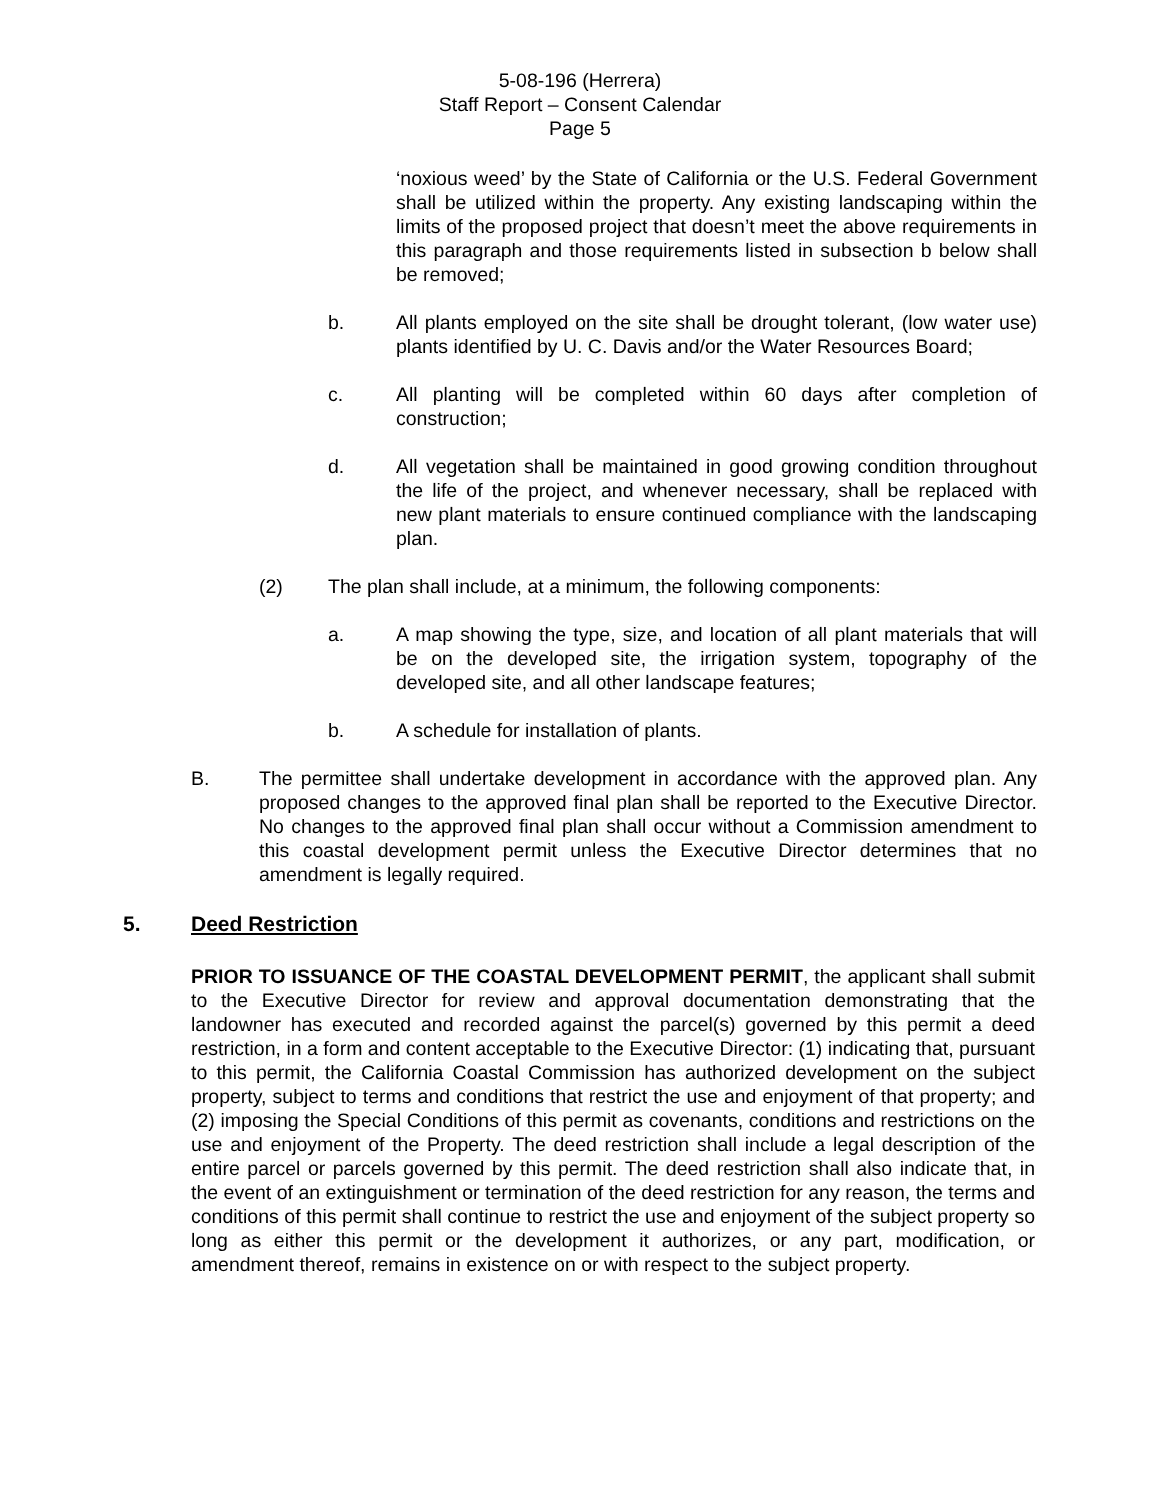5-08-196 (Herrera)
Staff Report – Consent Calendar
Page 5
‘noxious weed’ by the State of California or the U.S. Federal Government shall be utilized within the property. Any existing landscaping within the limits of the proposed project that doesn’t meet the above requirements in this paragraph and those requirements listed in subsection b below shall be removed;
b. All plants employed on the site shall be drought tolerant, (low water use) plants identified by U. C. Davis and/or the Water Resources Board;
c. All planting will be completed within 60 days after completion of construction;
d. All vegetation shall be maintained in good growing condition throughout the life of the project, and whenever necessary, shall be replaced with new plant materials to ensure continued compliance with the landscaping plan.
(2) The plan shall include, at a minimum, the following components:
a. A map showing the type, size, and location of all plant materials that will be on the developed site, the irrigation system, topography of the developed site, and all other landscape features;
b. A schedule for installation of plants.
B. The permittee shall undertake development in accordance with the approved plan. Any proposed changes to the approved final plan shall be reported to the Executive Director. No changes to the approved final plan shall occur without a Commission amendment to this coastal development permit unless the Executive Director determines that no amendment is legally required.
5. Deed Restriction
PRIOR TO ISSUANCE OF THE COASTAL DEVELOPMENT PERMIT, the applicant shall submit to the Executive Director for review and approval documentation demonstrating that the landowner has executed and recorded against the parcel(s) governed by this permit a deed restriction, in a form and content acceptable to the Executive Director: (1) indicating that, pursuant to this permit, the California Coastal Commission has authorized development on the subject property, subject to terms and conditions that restrict the use and enjoyment of that property; and (2) imposing the Special Conditions of this permit as covenants, conditions and restrictions on the use and enjoyment of the Property. The deed restriction shall include a legal description of the entire parcel or parcels governed by this permit. The deed restriction shall also indicate that, in the event of an extinguishment or termination of the deed restriction for any reason, the terms and conditions of this permit shall continue to restrict the use and enjoyment of the subject property so long as either this permit or the development it authorizes, or any part, modification, or amendment thereof, remains in existence on or with respect to the subject property.